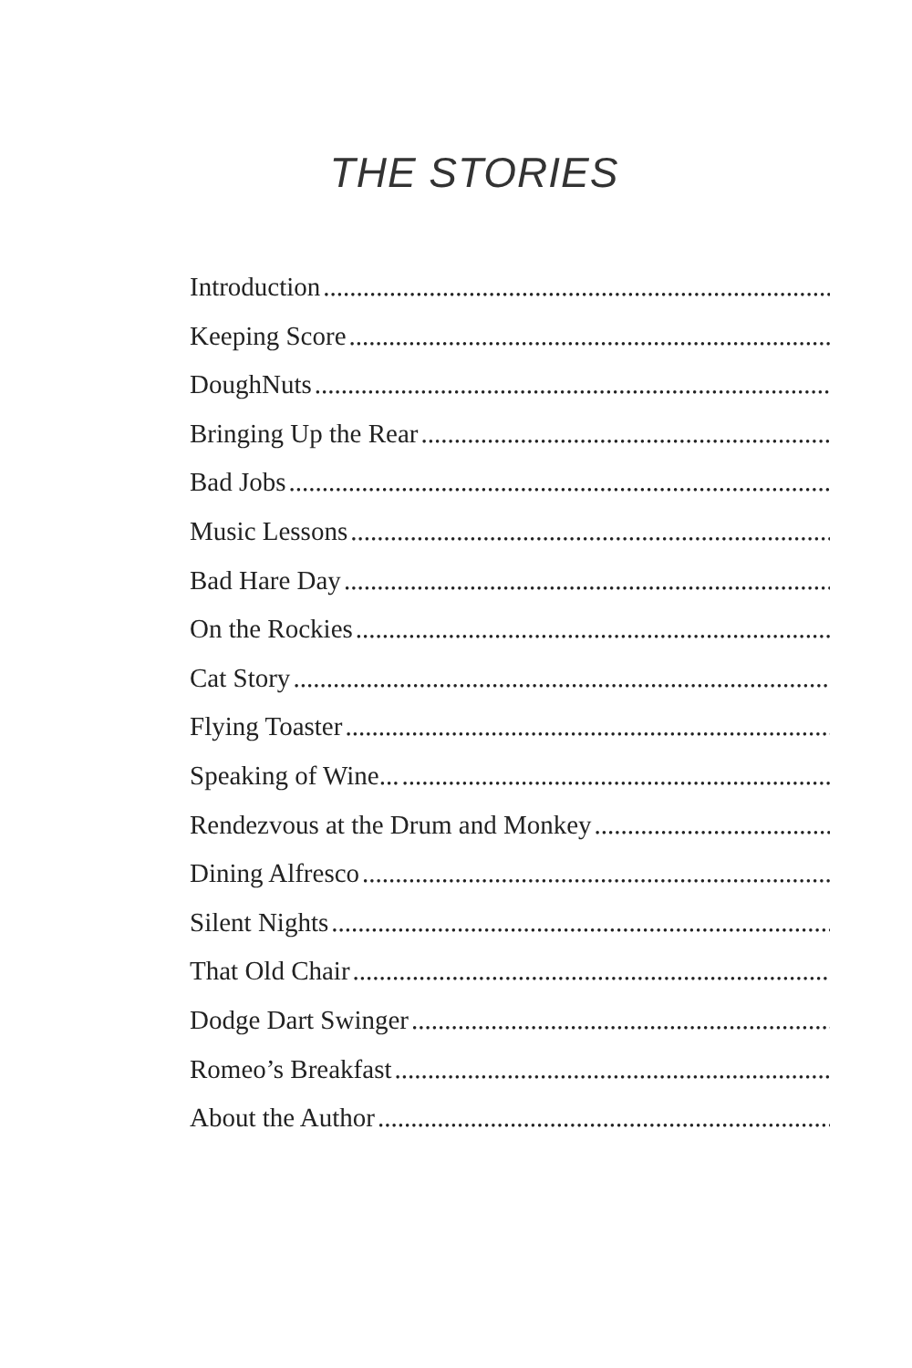THE STORIES
Introduction....................................................................................................
Keeping Score....................................................................................................
DoughNuts....................................................................................................
Bringing Up the Rear....................................................................................................
Bad Jobs....................................................................................................
Music Lessons....................................................................................................
Bad Hare Day....................................................................................................
On the Rockies....................................................................................................
Cat Story....................................................................................................
Flying Toaster....................................................................................................
Speaking of Wine.......................................................................................................
Rendezvous at the Drum and Monkey....................................................................................................
Dining Alfresco....................................................................................................
Silent Nights....................................................................................................
That Old Chair....................................................................................................
Dodge Dart Swinger....................................................................................................
Romeo’s Breakfast....................................................................................................
About the Author....................................................................................................